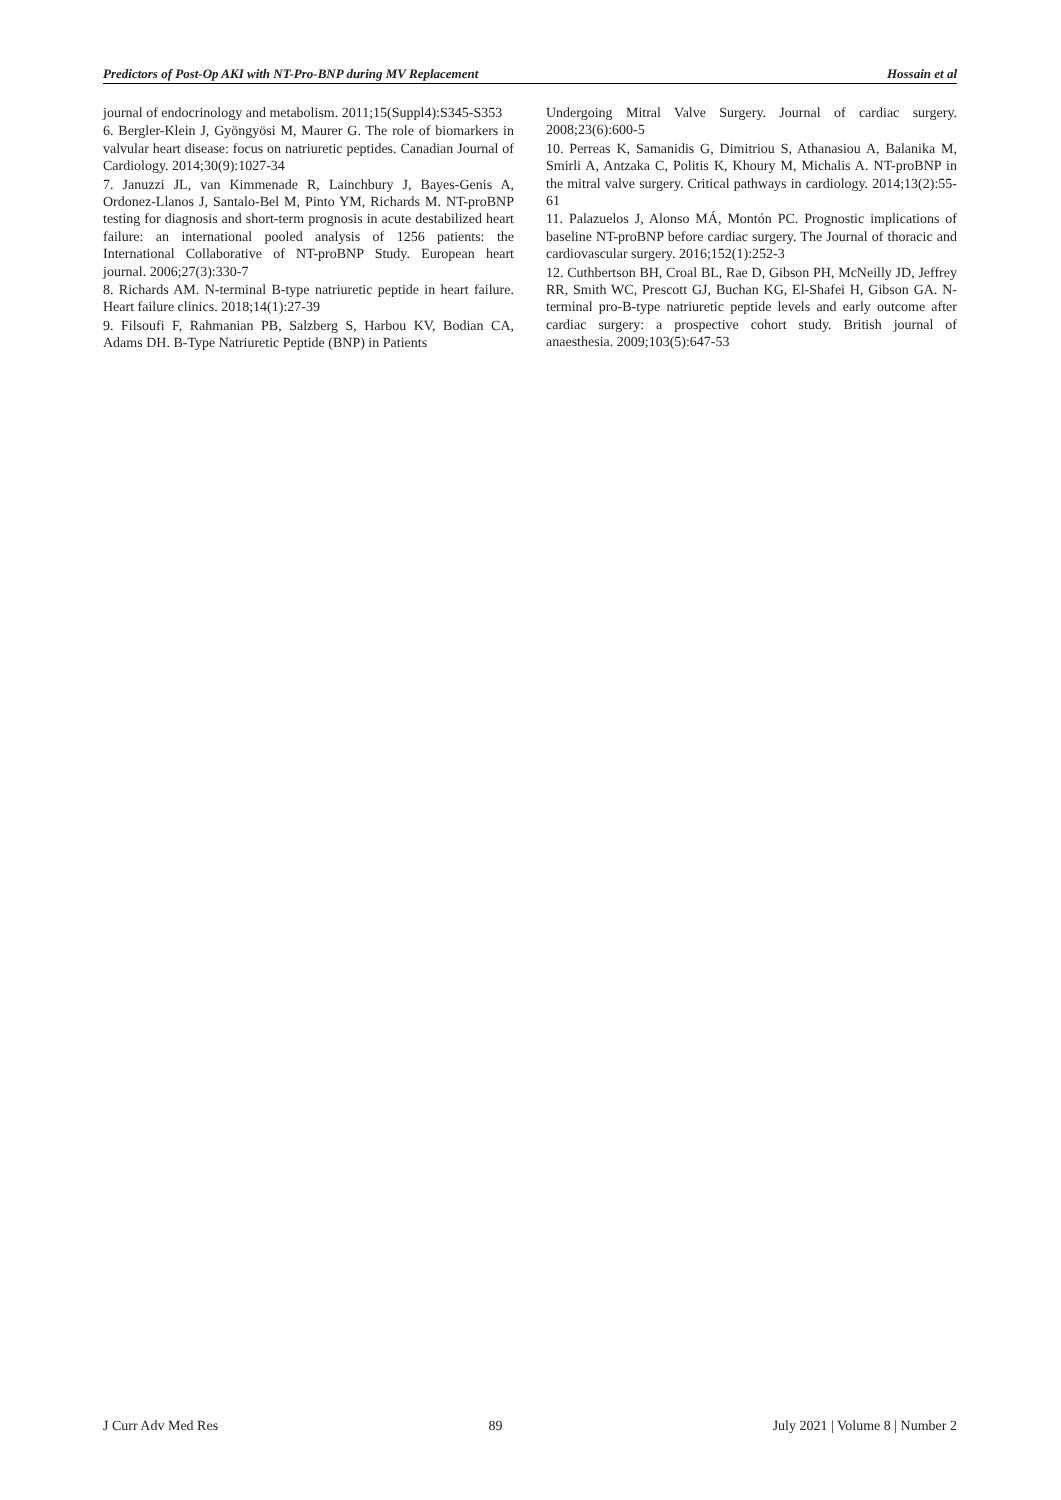Predictors of Post-Op AKI with NT-Pro-BNP during MV Replacement Hossain et al
journal of endocrinology and metabolism. 2011;15(Suppl4):S345-S353
6. Bergler-Klein J, Gyöngyösi M, Maurer G. The role of biomarkers in valvular heart disease: focus on natriuretic peptides. Canadian Journal of Cardiology. 2014;30(9):1027-34
7. Januzzi JL, van Kimmenade R, Lainchbury J, Bayes-Genis A, Ordonez-Llanos J, Santalo-Bel M, Pinto YM, Richards M. NT-proBNP testing for diagnosis and short-term prognosis in acute destabilized heart failure: an international pooled analysis of 1256 patients: the International Collaborative of NT-proBNP Study. European heart journal. 2006;27(3):330-7
8. Richards AM. N-terminal B-type natriuretic peptide in heart failure. Heart failure clinics. 2018;14(1):27-39
9. Filsoufi F, Rahmanian PB, Salzberg S, Harbou KV, Bodian CA, Adams DH. B-Type Natriuretic Peptide (BNP) in Patients
Undergoing Mitral Valve Surgery. Journal of cardiac surgery. 2008;23(6):600-5
10. Perreas K, Samanidis G, Dimitriou S, Athanasiou A, Balanika M, Smirli A, Antzaka C, Politis K, Khoury M, Michalis A. NT-proBNP in the mitral valve surgery. Critical pathways in cardiology. 2014;13(2):55-61
11. Palazuelos J, Alonso MÁ, Montón PC. Prognostic implications of baseline NT-proBNP before cardiac surgery. The Journal of thoracic and cardiovascular surgery. 2016;152(1):252-3
12. Cuthbertson BH, Croal BL, Rae D, Gibson PH, McNeilly JD, Jeffrey RR, Smith WC, Prescott GJ, Buchan KG, El-Shafei H, Gibson GA. N-terminal pro-B-type natriuretic peptide levels and early outcome after cardiac surgery: a prospective cohort study. British journal of anaesthesia. 2009;103(5):647-53
J Curr Adv Med Res 89 July 2021 | Volume 8 | Number 2